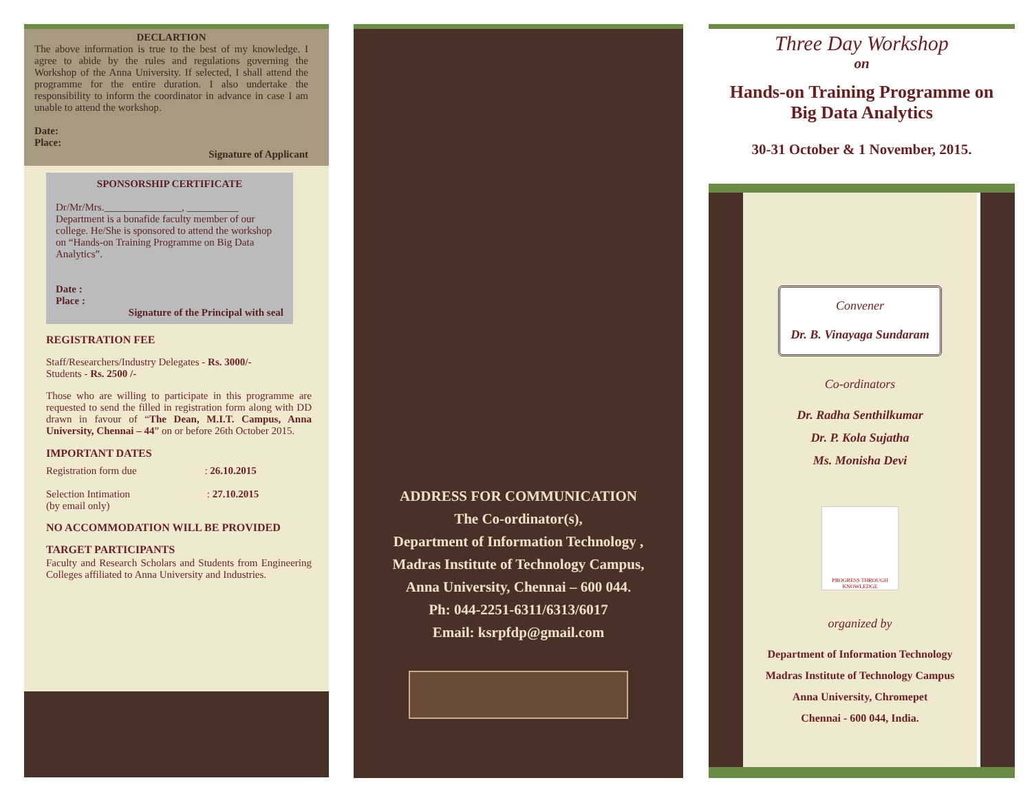DECLARTION
The above information is true to the best of my knowledge. I agree to abide by the rules and regulations governing the Workshop of the Anna University. If selected, I shall attend the programme for the entire duration. I also undertake the responsibility to inform the coordinator in advance in case I am unable to attend the workshop.
Date:
Place:
Signature of Applicant
SPONSORSHIP CERTIFICATE
Dr/Mr/Mrs._______________, __________ Department is a bonafide faculty member of our college. He/She is sponsored to attend the workshop on “Hands-on Training Programme on Big Data Analytics”.
Date :
Place :
Signature of the Principal with seal
REGISTRATION FEE
Staff/Researchers/Industry Delegates - Rs. 3000/-
Students - Rs. 2500 /-
Those who are willing to participate in this programme are requested to send the filled in registration form along with DD drawn in favour of “The Dean, M.I.T. Campus, Anna University, Chennai – 44” on or before 26th October 2015.
IMPORTANT DATES
Registration form due : 26.10.2015
Selection Intimation : 27.10.2015
(by email only)
NO ACCOMMODATION WILL BE PROVIDED
TARGET PARTICIPANTS
Faculty and Research Scholars and Students from Engineering Colleges affiliated to Anna University and Industries.
ADDRESS FOR COMMUNICATION
The Co-ordinator(s),
Department of Information Technology ,
Madras Institute of Technology Campus,
Anna University, Chennai – 600 044.
Ph: 044-2251-6311/6313/6017
Email: ksrpfdp@gmail.com
Three Day Workshop
on
Hands-on Training Programme on
Big Data Analytics
30-31 October & 1 November, 2015.
Convener
Dr. B. Vinayaga Sundaram
Co-ordinators
Dr. Radha Senthilkumar
Dr. P. Kola Sujatha
Ms. Monisha Devi
PROGRESS THROUGH KNOWLEDGE
organized by
Department of Information Technology
Madras Institute of Technology Campus
Anna University, Chromepet
Chennai - 600 044, India.